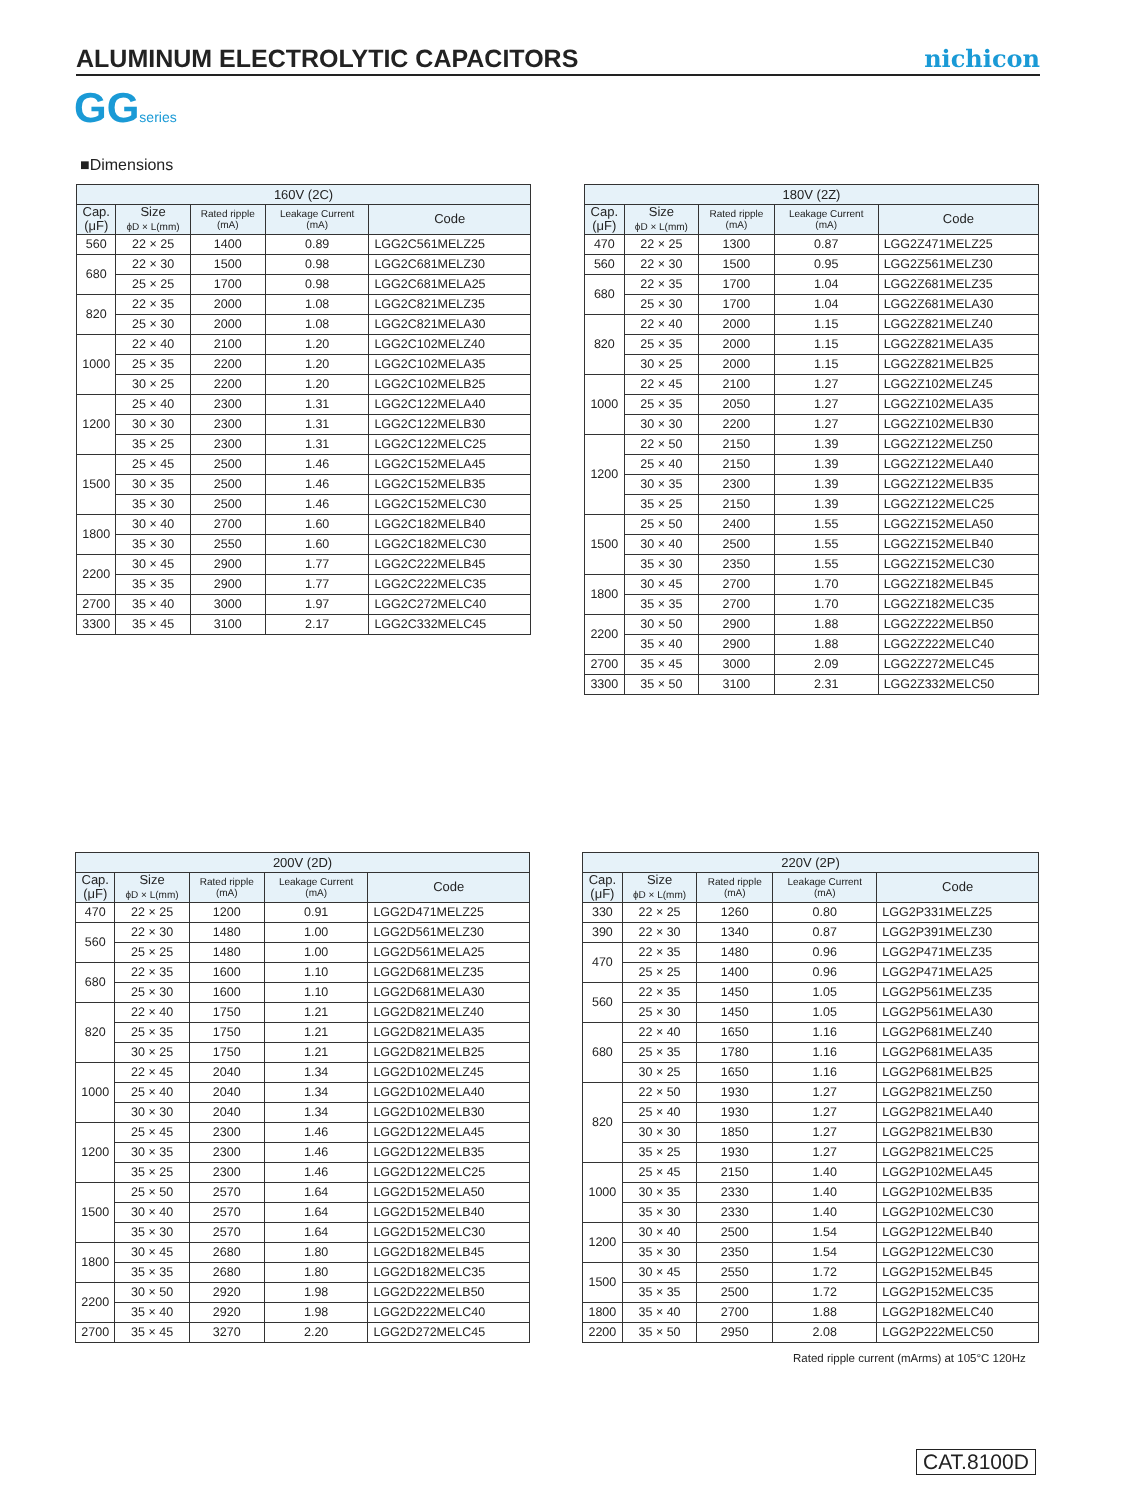ALUMINUM ELECTROLYTIC CAPACITORS
nichicon
GGseries
■Dimensions
| 160V (2C) | | | | |
| --- | --- | --- | --- | --- |
| Cap. (μF) | Size ϕD × L(mm) | Rated ripple (mA) | Leakage Current (mA) | Code |
| 560 | 22 × 25 | 1400 | 0.89 | LGG2C561MELZ25 |
| 680 | 22 × 30 | 1500 | 0.98 | LGG2C681MELZ30 |
| | 25 × 25 | 1700 | 0.98 | LGG2C681MELA25 |
| 820 | 22 × 35 | 2000 | 1.08 | LGG2C821MELZ35 |
| | 25 × 30 | 2000 | 1.08 | LGG2C821MELA30 |
| 1000 | 22 × 40 | 2100 | 1.20 | LGG2C102MELZ40 |
| | 25 × 35 | 2200 | 1.20 | LGG2C102MELA35 |
| | 30 × 25 | 2200 | 1.20 | LGG2C102MELB25 |
| 1200 | 25 × 40 | 2300 | 1.31 | LGG2C122MELA40 |
| | 30 × 30 | 2300 | 1.31 | LGG2C122MELB30 |
| | 35 × 25 | 2300 | 1.31 | LGG2C122MELC25 |
| 1500 | 25 × 45 | 2500 | 1.46 | LGG2C152MELA45 |
| | 30 × 35 | 2500 | 1.46 | LGG2C152MELB35 |
| | 35 × 30 | 2500 | 1.46 | LGG2C152MELC30 |
| 1800 | 30 × 40 | 2700 | 1.60 | LGG2C182MELB40 |
| | 35 × 30 | 2550 | 1.60 | LGG2C182MELC30 |
| 2200 | 30 × 45 | 2900 | 1.77 | LGG2C222MELB45 |
| | 35 × 35 | 2900 | 1.77 | LGG2C222MELC35 |
| 2700 | 35 × 40 | 3000 | 1.97 | LGG2C272MELC40 |
| 3300 | 35 × 45 | 3100 | 2.17 | LGG2C332MELC45 |
| 180V (2Z) | | | | |
| --- | --- | --- | --- | --- |
| Cap. (μF) | Size ϕD × L(mm) | Rated ripple (mA) | Leakage Current (mA) | Code |
| 470 | 22 × 25 | 1300 | 0.87 | LGG2Z471MELZ25 |
| 560 | 22 × 30 | 1500 | 0.95 | LGG2Z561MELZ30 |
| 680 | 22 × 35 | 1700 | 1.04 | LGG2Z681MELZ35 |
| | 25 × 30 | 1700 | 1.04 | LGG2Z681MELA30 |
| 820 | 22 × 40 | 2000 | 1.15 | LGG2Z821MELZ40 |
| | 25 × 35 | 2000 | 1.15 | LGG2Z821MELA35 |
| | 30 × 25 | 2000 | 1.15 | LGG2Z821MELB25 |
| 1000 | 22 × 45 | 2100 | 1.27 | LGG2Z102MELZ45 |
| | 25 × 35 | 2050 | 1.27 | LGG2Z102MELA35 |
| | 30 × 30 | 2200 | 1.27 | LGG2Z102MELB30 |
| 1200 | 22 × 50 | 2150 | 1.39 | LGG2Z122MELZ50 |
| | 25 × 40 | 2150 | 1.39 | LGG2Z122MELA40 |
| | 30 × 35 | 2300 | 1.39 | LGG2Z122MELB35 |
| | 35 × 25 | 2150 | 1.39 | LGG2Z122MELC25 |
| 1500 | 25 × 50 | 2400 | 1.55 | LGG2Z152MELA50 |
| | 30 × 40 | 2500 | 1.55 | LGG2Z152MELB40 |
| | 35 × 30 | 2350 | 1.55 | LGG2Z152MELC30 |
| 1800 | 30 × 45 | 2700 | 1.70 | LGG2Z182MELB45 |
| | 35 × 35 | 2700 | 1.70 | LGG2Z182MELC35 |
| 2200 | 30 × 50 | 2900 | 1.88 | LGG2Z222MELB50 |
| | 35 × 40 | 2900 | 1.88 | LGG2Z222MELC40 |
| 2700 | 35 × 45 | 3000 | 2.09 | LGG2Z272MELC45 |
| 3300 | 35 × 50 | 3100 | 2.31 | LGG2Z332MELC50 |
| 200V (2D) | | | | |
| --- | --- | --- | --- | --- |
| Cap. (μF) | Size ϕD × L(mm) | Rated ripple (mA) | Leakage Current (mA) | Code |
| 470 | 22 × 25 | 1200 | 0.91 | LGG2D471MELZ25 |
| 560 | 22 × 30 | 1480 | 1.00 | LGG2D561MELZ30 |
| | 25 × 25 | 1480 | 1.00 | LGG2D561MELA25 |
| 680 | 22 × 35 | 1600 | 1.10 | LGG2D681MELZ35 |
| | 25 × 30 | 1600 | 1.10 | LGG2D681MELA30 |
| 820 | 22 × 40 | 1750 | 1.21 | LGG2D821MELZ40 |
| | 25 × 35 | 1750 | 1.21 | LGG2D821MELA35 |
| | 30 × 25 | 1750 | 1.21 | LGG2D821MELB25 |
| 1000 | 22 × 45 | 2040 | 1.34 | LGG2D102MELZ45 |
| | 25 × 40 | 2040 | 1.34 | LGG2D102MELA40 |
| | 30 × 30 | 2040 | 1.34 | LGG2D102MELB30 |
| 1200 | 25 × 45 | 2300 | 1.46 | LGG2D122MELA45 |
| | 30 × 35 | 2300 | 1.46 | LGG2D122MELB35 |
| | 35 × 25 | 2300 | 1.46 | LGG2D122MELC25 |
| 1500 | 25 × 50 | 2570 | 1.64 | LGG2D152MELA50 |
| | 30 × 40 | 2570 | 1.64 | LGG2D152MELB40 |
| | 35 × 30 | 2570 | 1.64 | LGG2D152MELC30 |
| 1800 | 30 × 45 | 2680 | 1.80 | LGG2D182MELB45 |
| | 35 × 35 | 2680 | 1.80 | LGG2D182MELC35 |
| 2200 | 30 × 50 | 2920 | 1.98 | LGG2D222MELB50 |
| | 35 × 40 | 2920 | 1.98 | LGG2D222MELC40 |
| 2700 | 35 × 45 | 3270 | 2.20 | LGG2D272MELC45 |
| 220V (2P) | | | | |
| --- | --- | --- | --- | --- |
| Cap. (μF) | Size ϕD × L(mm) | Rated ripple (mA) | Leakage Current (mA) | Code |
| 330 | 22 × 25 | 1260 | 0.80 | LGG2P331MELZ25 |
| 390 | 22 × 30 | 1340 | 0.87 | LGG2P391MELZ30 |
| 470 | 22 × 35 | 1480 | 0.96 | LGG2P471MELZ35 |
| | 25 × 25 | 1400 | 0.96 | LGG2P471MELA25 |
| 560 | 22 × 35 | 1450 | 1.05 | LGG2P561MELZ35 |
| | 25 × 30 | 1450 | 1.05 | LGG2P561MELA30 |
| 680 | 22 × 40 | 1650 | 1.16 | LGG2P681MELZ40 |
| | 25 × 35 | 1780 | 1.16 | LGG2P681MELA35 |
| | 30 × 25 | 1650 | 1.16 | LGG2P681MELB25 |
| 820 | 22 × 50 | 1930 | 1.27 | LGG2P821MELZ50 |
| | 25 × 40 | 1930 | 1.27 | LGG2P821MELA40 |
| | 30 × 30 | 1850 | 1.27 | LGG2P821MELB30 |
| | 35 × 25 | 1930 | 1.27 | LGG2P821MELC25 |
| 1000 | 25 × 45 | 2150 | 1.40 | LGG2P102MELA45 |
| | 30 × 35 | 2330 | 1.40 | LGG2P102MELB35 |
| | 35 × 30 | 2330 | 1.40 | LGG2P102MELC30 |
| 1200 | 30 × 40 | 2500 | 1.54 | LGG2P122MELB40 |
| | 35 × 30 | 2350 | 1.54 | LGG2P122MELC30 |
| 1500 | 30 × 45 | 2550 | 1.72 | LGG2P152MELB45 |
| | 35 × 35 | 2500 | 1.72 | LGG2P152MELC35 |
| 1800 | 35 × 40 | 2700 | 1.88 | LGG2P182MELC40 |
| 2200 | 35 × 50 | 2950 | 2.08 | LGG2P222MELC50 |
Rated ripple current (mArms) at 105°C 120Hz
CAT.8100D